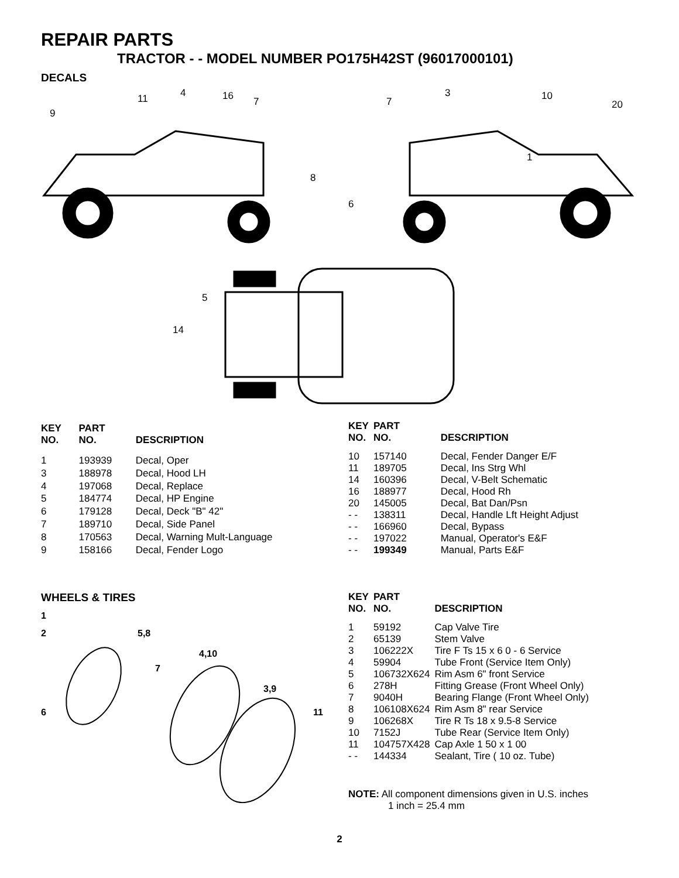REPAIR PARTS
TRACTOR - - MODEL NUMBER PO175H42ST (96017000101)
DECALS
9
11
4
16
7
8
6
7
3
10
20
1
5
14
| KEY NO. | PART NO. | DESCRIPTION |
| --- | --- | --- |
| 1 | 193939 | Decal, Oper |
| 3 | 188978 | Decal, Hood LH |
| 4 | 197068 | Decal, Replace |
| 5 | 184774 | Decal, HP Engine |
| 6 | 179128 | Decal, Deck "B" 42" |
| 7 | 189710 | Decal, Side Panel |
| 8 | 170563 | Decal, Warning Mult-Language |
| 9 | 158166 | Decal, Fender Logo |
| KEY NO. | PART NO. | DESCRIPTION |
| --- | --- | --- |
| 10 | 157140 | Decal, Fender Danger E/F |
| 11 | 189705 | Decal, Ins Strg Whl |
| 14 | 160396 | Decal, V-Belt Schematic |
| 16 | 188977 | Decal, Hood Rh |
| 20 | 145005 | Decal, Bat Dan/Psn |
| - - | 138311 | Decal, Handle Lft Height Adjust |
| - - | 166960 | Decal, Bypass |
| - - | 197022 | Manual, Operator's E&F |
| - - | 199349 | Manual, Parts E&F |
WHEELS & TIRES
1
2
5,8
4,10
7
3,9
6
11
| KEY NO. | PART NO. | DESCRIPTION |
| --- | --- | --- |
| 1 | 59192 | Cap Valve Tire |
| 2 | 65139 | Stem Valve |
| 3 | 106222X | Tire F Ts 15 x 6 0 - 6 Service |
| 4 | 59904 | Tube Front (Service Item Only) |
| 5 | 106732X624 | Rim Asm 6" front Service |
| 6 | 278H | Fitting Grease (Front Wheel Only) |
| 7 | 9040H | Bearing Flange (Front Wheel Only) |
| 8 | 106108X624 | Rim Asm 8" rear Service |
| 9 | 106268X | Tire R Ts 18 x 9.5-8 Service |
| 10 | 7152J | Tube Rear (Service Item Only) |
| 11 | 104757X428 | Cap Axle 1 50 x 1 00 |
| - - | 144334 | Sealant, Tire ( 10 oz. Tube) |
NOTE: All component dimensions given in U.S. inches
1 inch = 25.4 mm
2